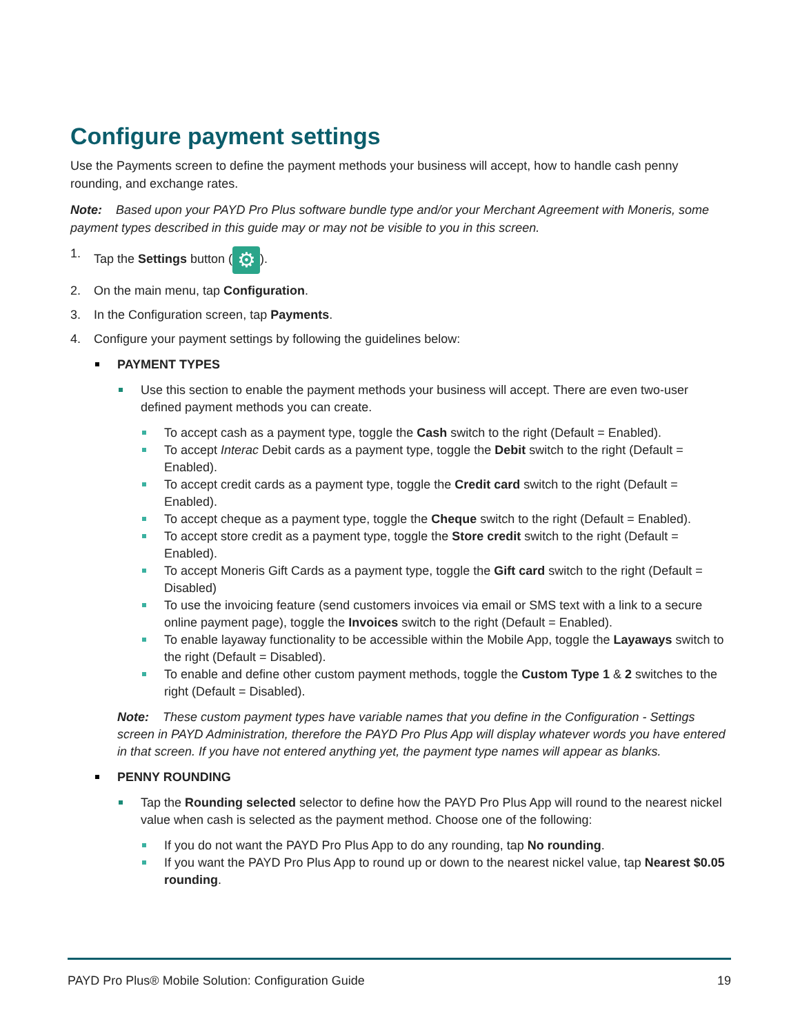Configure payment settings
Use the Payments screen to define the payment methods your business will accept, how to handle cash penny rounding, and exchange rates.
Note: Based upon your PAYD Pro Plus software bundle type and/or your Merchant Agreement with Moneris, some payment types described in this guide may or may not be visible to you in this screen.
1. Tap the Settings button (⚙).
2. On the main menu, tap Configuration.
3. In the Configuration screen, tap Payments.
4. Configure your payment settings by following the guidelines below:
PAYMENT TYPES
Use this section to enable the payment methods your business will accept. There are even two-user defined payment methods you can create.
To accept cash as a payment type, toggle the Cash switch to the right (Default = Enabled).
To accept Interac Debit cards as a payment type, toggle the Debit switch to the right (Default = Enabled).
To accept credit cards as a payment type, toggle the Credit card switch to the right (Default = Enabled).
To accept cheque as a payment type, toggle the Cheque switch to the right (Default = Enabled).
To accept store credit as a payment type, toggle the Store credit switch to the right (Default = Enabled).
To accept Moneris Gift Cards as a payment type, toggle the Gift card switch to the right (Default = Disabled)
To use the invoicing feature (send customers invoices via email or SMS text with a link to a secure online payment page), toggle the Invoices switch to the right (Default = Enabled).
To enable layaway functionality to be accessible within the Mobile App, toggle the Layaways switch to the right (Default = Disabled).
To enable and define other custom payment methods, toggle the Custom Type 1 & 2 switches to the right (Default = Disabled).
Note: These custom payment types have variable names that you define in the Configuration - Settings screen in PAYD Administration, therefore the PAYD Pro Plus App will display whatever words you have entered in that screen. If you have not entered anything yet, the payment type names will appear as blanks.
PENNY ROUNDING
Tap the Rounding selected selector to define how the PAYD Pro Plus App will round to the nearest nickel value when cash is selected as the payment method. Choose one of the following:
If you do not want the PAYD Pro Plus App to do any rounding, tap No rounding.
If you want the PAYD Pro Plus App to round up or down to the nearest nickel value, tap Nearest $0.05 rounding.
PAYD Pro Plus® Mobile Solution: Configuration Guide 19